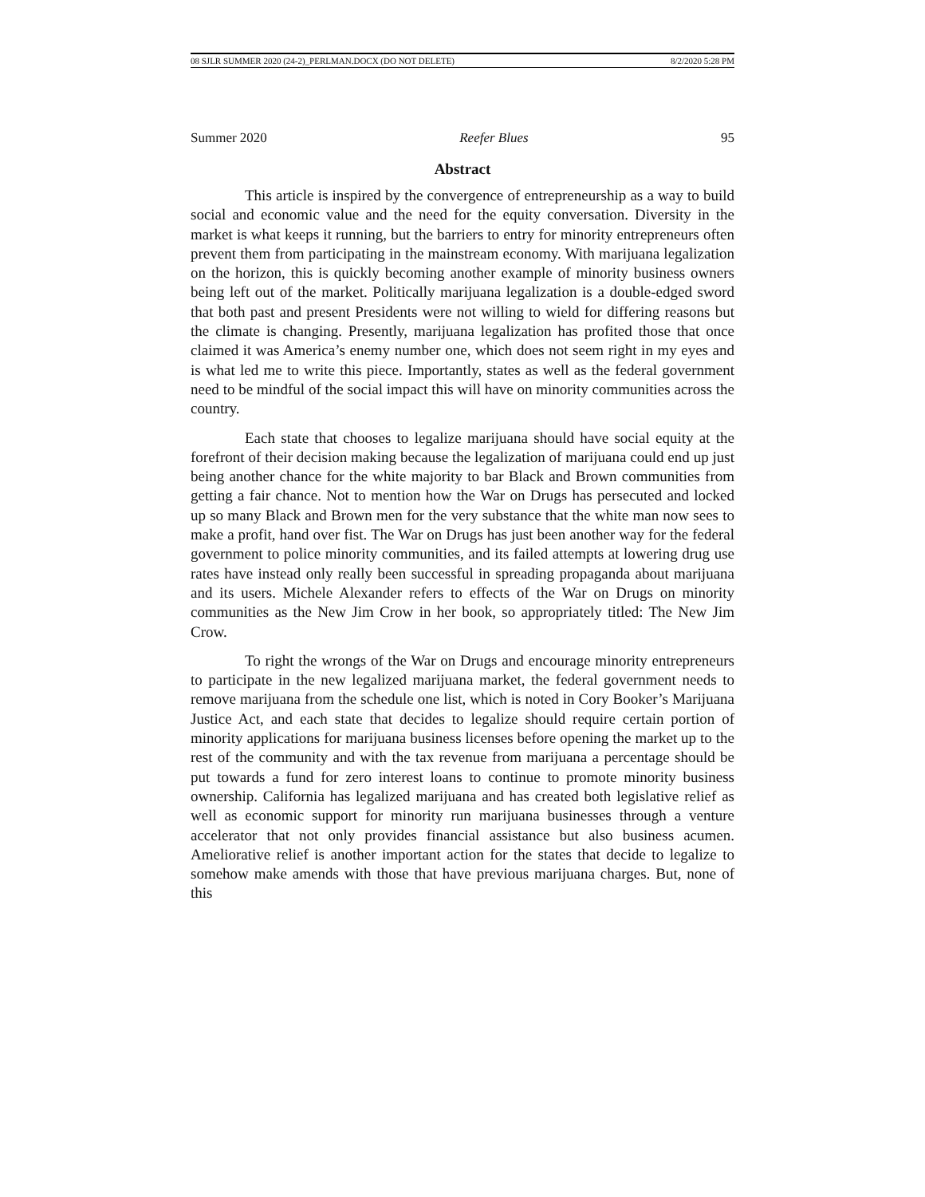08 SJLR SUMMER 2020 (24-2)_PERLMAN.DOCX (DO NOT DELETE) 8/2/2020 5:28 PM
Summer 2020 Reefer Blues 95
Abstract
This article is inspired by the convergence of entrepreneurship as a way to build social and economic value and the need for the equity conversation. Diversity in the market is what keeps it running, but the barriers to entry for minority entrepreneurs often prevent them from participating in the mainstream economy. With marijuana legalization on the horizon, this is quickly becoming another example of minority business owners being left out of the market. Politically marijuana legalization is a double-edged sword that both past and present Presidents were not willing to wield for differing reasons but the climate is changing. Presently, marijuana legalization has profited those that once claimed it was America’s enemy number one, which does not seem right in my eyes and is what led me to write this piece. Importantly, states as well as the federal government need to be mindful of the social impact this will have on minority communities across the country.
Each state that chooses to legalize marijuana should have social equity at the forefront of their decision making because the legalization of marijuana could end up just being another chance for the white majority to bar Black and Brown communities from getting a fair chance. Not to mention how the War on Drugs has persecuted and locked up so many Black and Brown men for the very substance that the white man now sees to make a profit, hand over fist. The War on Drugs has just been another way for the federal government to police minority communities, and its failed attempts at lowering drug use rates have instead only really been successful in spreading propaganda about marijuana and its users. Michele Alexander refers to effects of the War on Drugs on minority communities as the New Jim Crow in her book, so appropriately titled: The New Jim Crow.
To right the wrongs of the War on Drugs and encourage minority entrepreneurs to participate in the new legalized marijuana market, the federal government needs to remove marijuana from the schedule one list, which is noted in Cory Booker’s Marijuana Justice Act, and each state that decides to legalize should require certain portion of minority applications for marijuana business licenses before opening the market up to the rest of the community and with the tax revenue from marijuana a percentage should be put towards a fund for zero interest loans to continue to promote minority business ownership. California has legalized marijuana and has created both legislative relief as well as economic support for minority run marijuana businesses through a venture accelerator that not only provides financial assistance but also business acumen. Ameliorative relief is another important action for the states that decide to legalize to somehow make amends with those that have previous marijuana charges. But, none of this